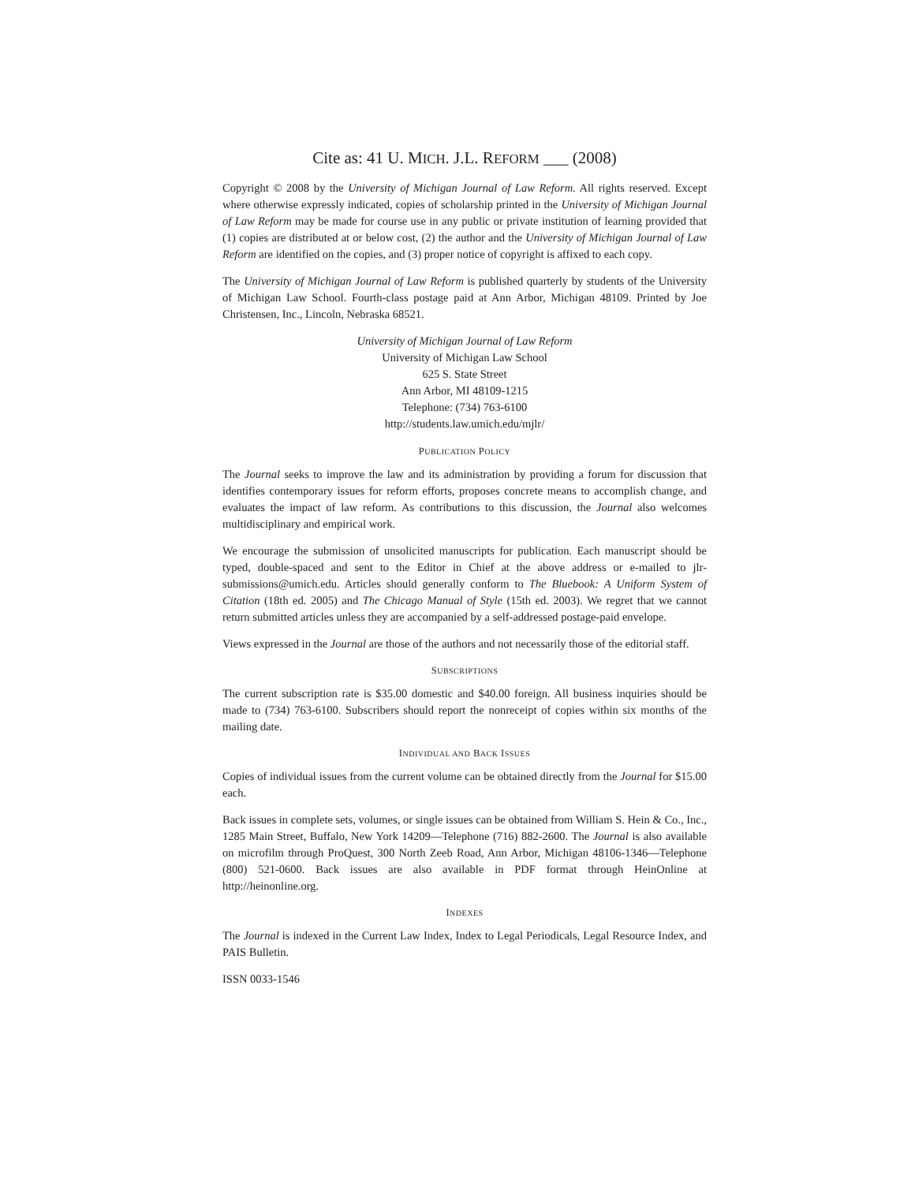Cite as: 41 U. MICH. J.L. REFORM ___ (2008)
Copyright © 2008 by the University of Michigan Journal of Law Reform. All rights reserved. Except where otherwise expressly indicated, copies of scholarship printed in the University of Michigan Journal of Law Reform may be made for course use in any public or private institution of learning provided that (1) copies are distributed at or below cost, (2) the author and the University of Michigan Journal of Law Reform are identified on the copies, and (3) proper notice of copyright is affixed to each copy.
The University of Michigan Journal of Law Reform is published quarterly by students of the University of Michigan Law School. Fourth-class postage paid at Ann Arbor, Michigan 48109. Printed by Joe Christensen, Inc., Lincoln, Nebraska 68521.
University of Michigan Journal of Law Reform
University of Michigan Law School
625 S. State Street
Ann Arbor, MI 48109-1215
Telephone: (734) 763-6100
http://students.law.umich.edu/mjlr/
PUBLICATION POLICY
The Journal seeks to improve the law and its administration by providing a forum for discussion that identifies contemporary issues for reform efforts, proposes concrete means to accomplish change, and evaluates the impact of law reform. As contributions to this discussion, the Journal also welcomes multidisciplinary and empirical work.
We encourage the submission of unsolicited manuscripts for publication. Each manuscript should be typed, double-spaced and sent to the Editor in Chief at the above address or e-mailed to jlr-submissions@umich.edu. Articles should generally conform to The Bluebook: A Uniform System of Citation (18th ed. 2005) and The Chicago Manual of Style (15th ed. 2003). We regret that we cannot return submitted articles unless they are accompanied by a self-addressed postage-paid envelope.
Views expressed in the Journal are those of the authors and not necessarily those of the editorial staff.
SUBSCRIPTIONS
The current subscription rate is $35.00 domestic and $40.00 foreign. All business inquiries should be made to (734) 763-6100. Subscribers should report the nonreceipt of copies within six months of the mailing date.
INDIVIDUAL AND BACK ISSUES
Copies of individual issues from the current volume can be obtained directly from the Journal for $15.00 each.
Back issues in complete sets, volumes, or single issues can be obtained from William S. Hein & Co., Inc., 1285 Main Street, Buffalo, New York 14209—Telephone (716) 882-2600. The Journal is also available on microfilm through ProQuest, 300 North Zeeb Road, Ann Arbor, Michigan 48106-1346—Telephone (800) 521-0600. Back issues are also available in PDF format through HeinOnline at http://heinonline.org.
INDEXES
The Journal is indexed in the Current Law Index, Index to Legal Periodicals, Legal Resource Index, and PAIS Bulletin.
ISSN 0033-1546